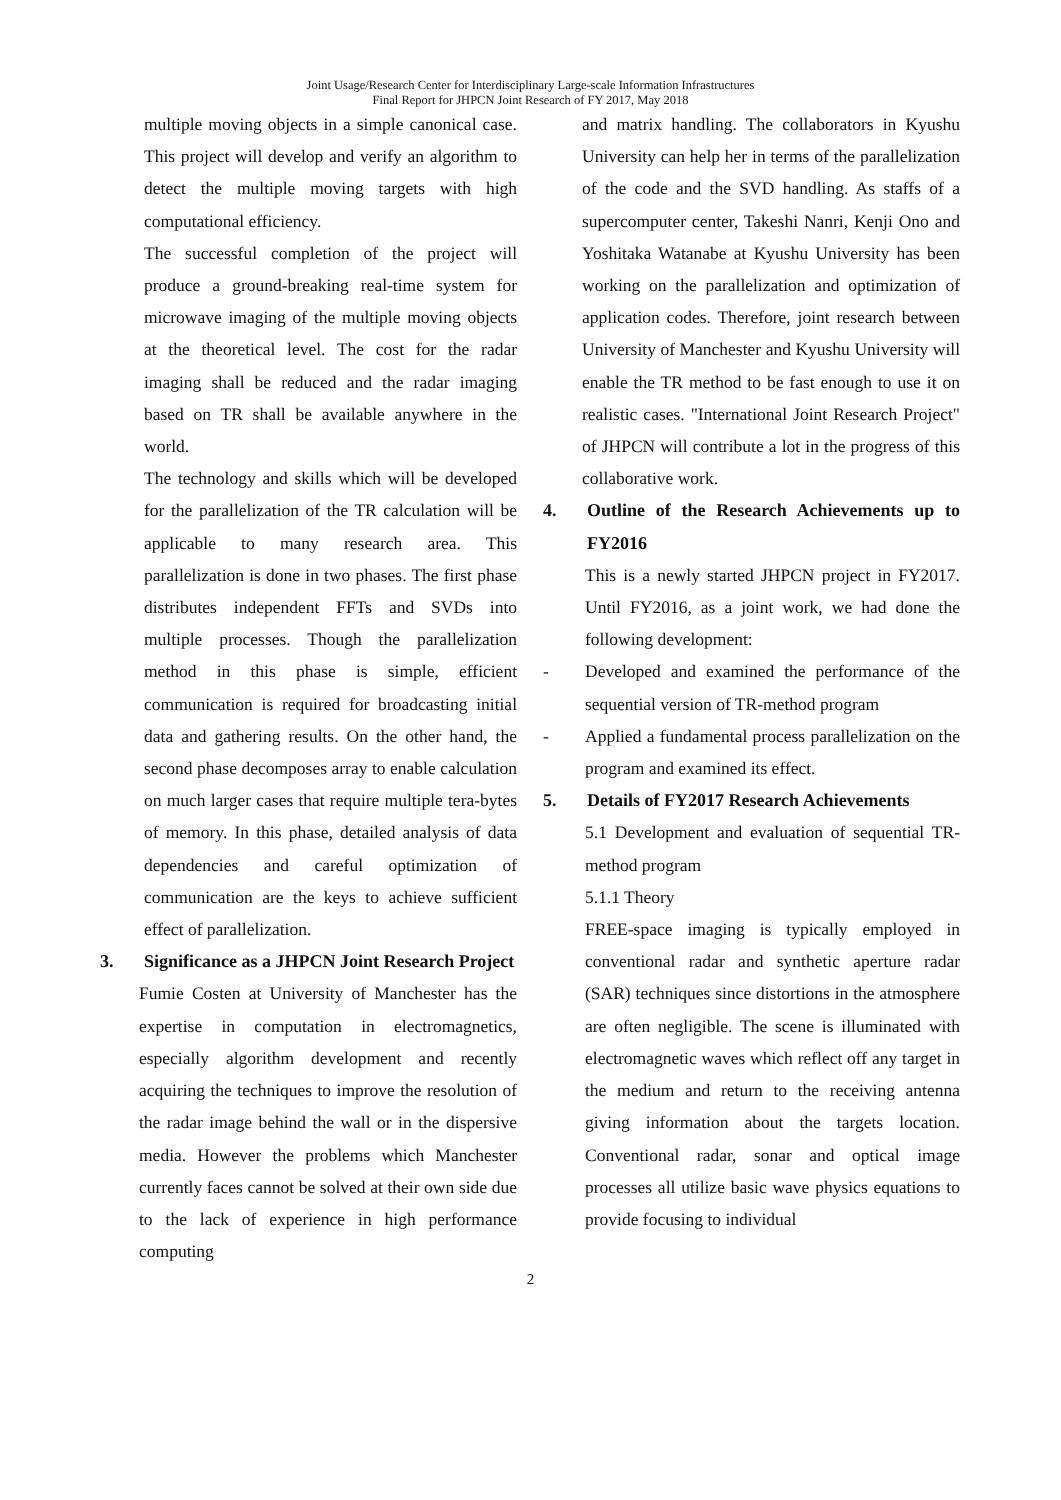Joint Usage/Research Center for Interdisciplinary Large-scale Information Infrastructures
Final Report for JHPCN Joint Research of FY 2017, May 2018
multiple moving objects in a simple canonical case. This project will develop and verify an algorithm to detect the multiple moving targets with high computational efficiency.
The successful completion of the project will produce a ground-breaking real-time system for microwave imaging of the multiple moving objects at the theoretical level. The cost for the radar imaging shall be reduced and the radar imaging based on TR shall be available anywhere in the world.
The technology and skills which will be developed for the parallelization of the TR calculation will be applicable to many research area. This parallelization is done in two phases. The first phase distributes independent FFTs and SVDs into multiple processes. Though the parallelization method in this phase is simple, efficient communication is required for broadcasting initial data and gathering results. On the other hand, the second phase decomposes array to enable calculation on much larger cases that require multiple tera-bytes of memory. In this phase, detailed analysis of data dependencies and careful optimization of communication are the keys to achieve sufficient effect of parallelization.
3. Significance as a JHPCN Joint Research Project
Fumie Costen at University of Manchester has the expertise in computation in electromagnetics, especially algorithm development and recently acquiring the techniques to improve the resolution of the radar image behind the wall or in the dispersive media. However the problems which Manchester currently faces cannot be solved at their own side due to the lack of experience in high performance computing
and matrix handling. The collaborators in Kyushu University can help her in terms of the parallelization of the code and the SVD handling. As staffs of a supercomputer center, Takeshi Nanri, Kenji Ono and Yoshitaka Watanabe at Kyushu University has been working on the parallelization and optimization of application codes. Therefore, joint research between University of Manchester and Kyushu University will enable the TR method to be fast enough to use it on realistic cases. "International Joint Research Project" of JHPCN will contribute a lot in the progress of this collaborative work.
4. Outline of the Research Achievements up to FY2016
This is a newly started JHPCN project in FY2017. Until FY2016, as a joint work, we had done the following development:
- Developed and examined the performance of the sequential version of TR-method program
- Applied a fundamental process parallelization on the program and examined its effect.
5. Details of FY2017 Research Achievements
5.1 Development and evaluation of sequential TR-method program
5.1.1 Theory
FREE-space imaging is typically employed in conventional radar and synthetic aperture radar (SAR) techniques since distortions in the atmosphere are often negligible. The scene is illuminated with electromagnetic waves which reflect off any target in the medium and return to the receiving antenna giving information about the targets location. Conventional radar, sonar and optical image processes all utilize basic wave physics equations to provide focusing to individual
2